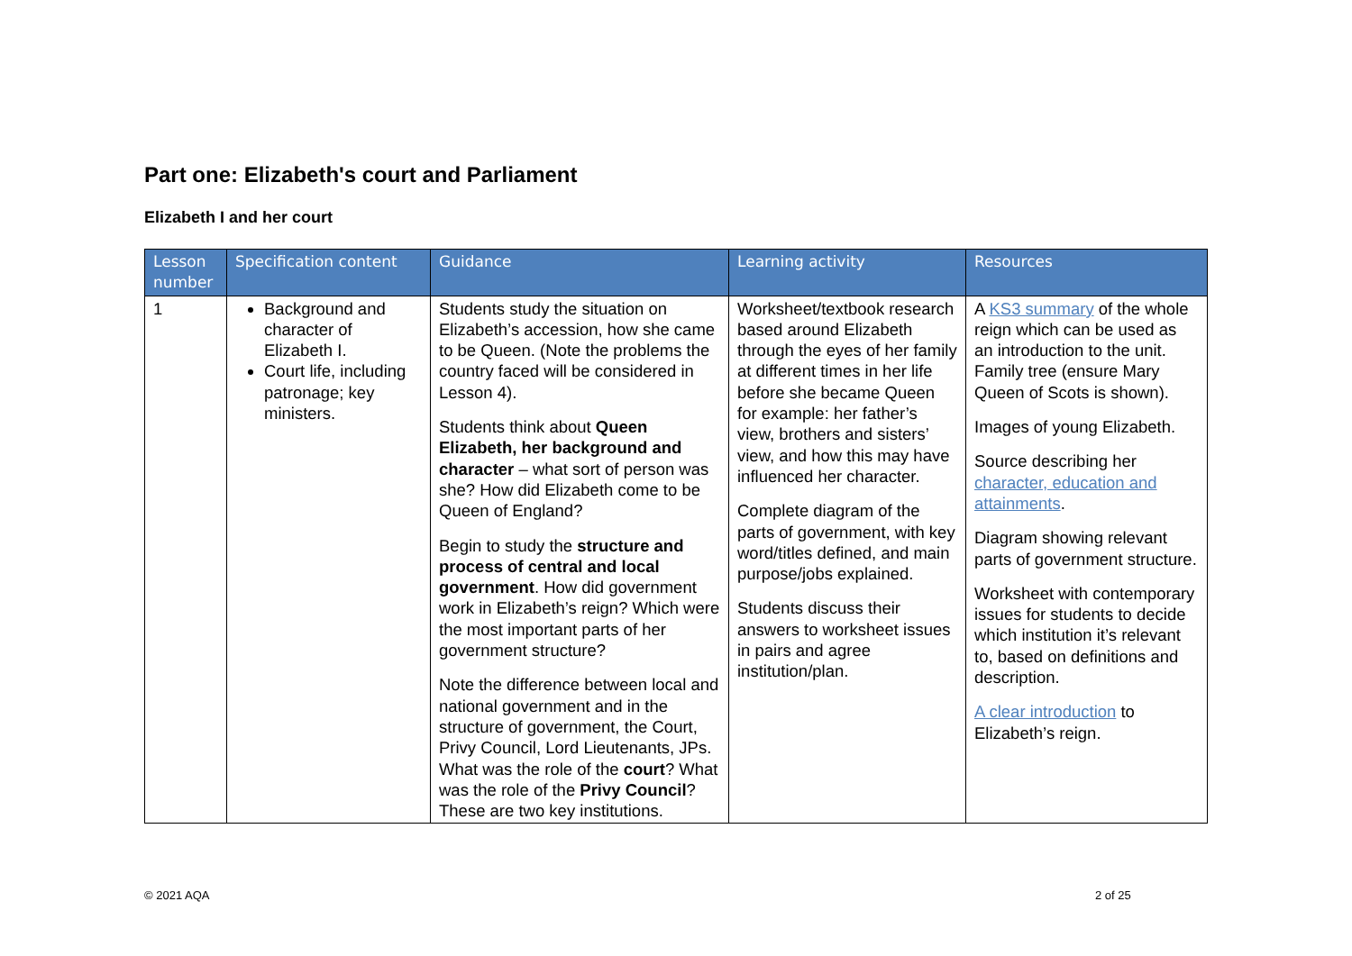Part one: Elizabeth's court and Parliament
Elizabeth I and her court
| Lesson number | Specification content | Guidance | Learning activity | Resources |
| --- | --- | --- | --- | --- |
| 1 | Background and character of Elizabeth I. Court life, including patronage; key ministers. | Students study the situation on Elizabeth’s accession, how she came to be Queen. (Note the problems the country faced will be considered in Lesson 4). Students think about Queen Elizabeth, her background and character – what sort of person was she? How did Elizabeth come to be Queen of England? Begin to study the structure and process of central and local government . How did government work in Elizabeth’s reign? Which were the most important parts of her government structure? Note the difference between local and national government and in the structure of government, the Court, Privy Council, Lord Lieutenants, JPs. What was the role of the court ? What was the role of the Privy Council ? These are two key institutions. | Worksheet/textbook research based around Elizabeth through the eyes of her family at different times in her life before she became Queen for example: her father’s view, brothers and sisters’ view, and how this may have influenced her character. Complete diagram of the parts of government, with key word/titles defined, and main purpose/jobs explained. Students discuss their answers to worksheet issues in pairs and agree institution/plan. | A KS3 summary of the whole reign which can be used as an introduction to the unit. Family tree (ensure Mary Queen of Scots is shown). Images of young Elizabeth. Source describing her character, education and attainments . Diagram showing relevant parts of government structure. Worksheet with contemporary issues for students to decide which institution it’s relevant to, based on definitions and description. A clear introduction to Elizabeth’s reign. |
© 2021 AQA 2 of 25